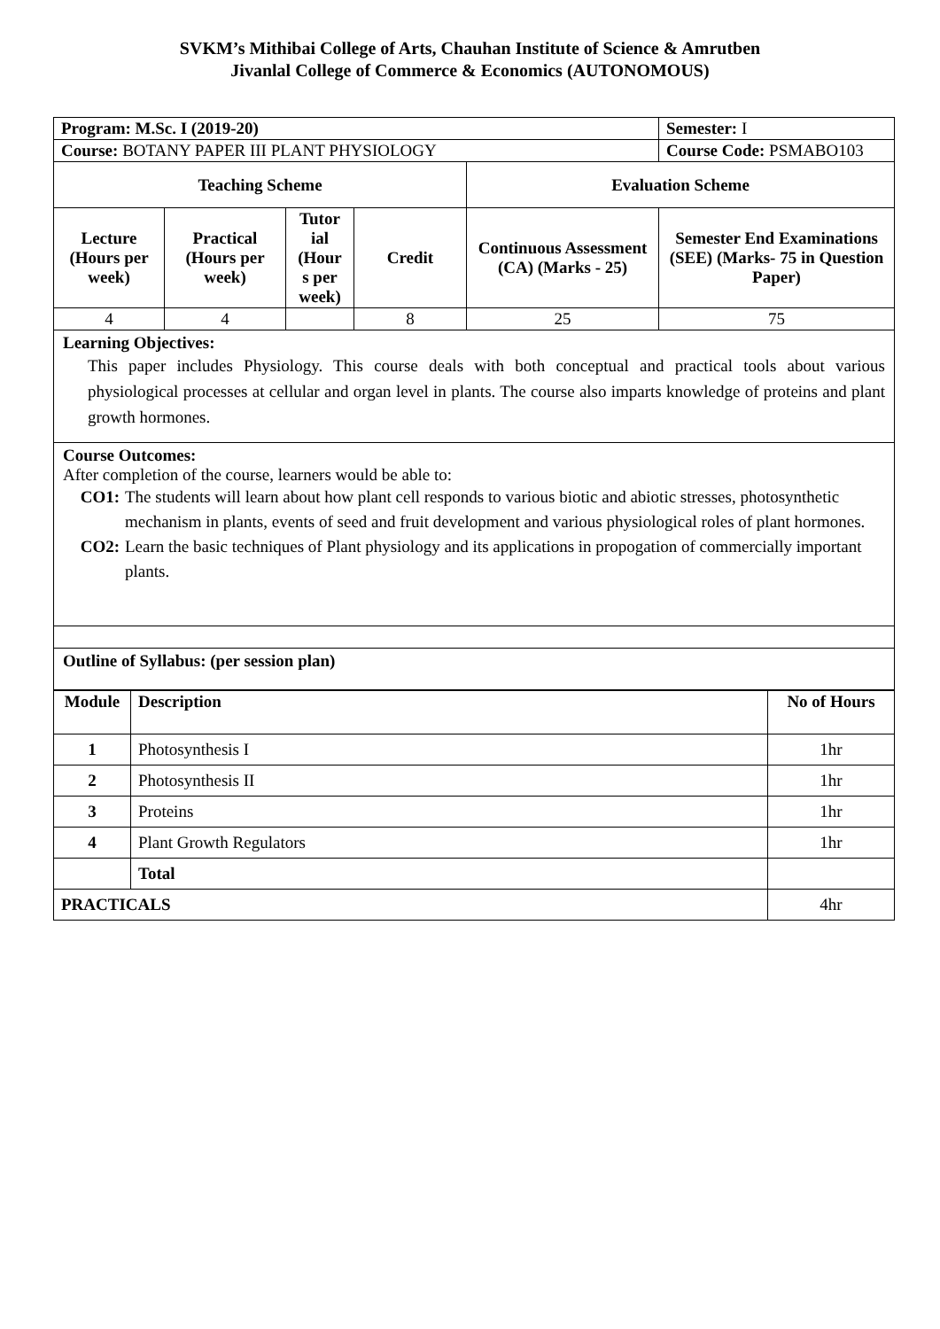SVKM’s Mithibai College of Arts, Chauhan Institute of Science & Amrutben
Jivanlal College of Commerce & Economics (AUTONOMOUS)
| Program: M.Sc. I (2019-20) | | | | | Semester: I |
| Course: BOTANY PAPER III PLANT PHYSIOLOGY | | | | | Course Code: PSMABO103 |
| Teaching Scheme | | | | Evaluation Scheme | |
| Lecture (Hours per week) | Practical (Hours per week) | Tutor ial (Hour s per week) | Credit | Continuous Assessment (CA) (Marks - 25) | Semester End Examinations (SEE) (Marks- 75 in Question Paper) |
| 4 | 4 | | 8 | 25 | 75 |
| Learning Objectives: This paper includes Physiology. This course deals with both conceptual and practical tools about various physiological processes at cellular and organ level in plants. The course also imparts knowledge of proteins and plant growth hormones. | | | | | |
| Course Outcomes: After completion of the course, learners would be able to: CO1: The students will learn about how plant cell responds to various biotic and abiotic stresses, photosynthetic mechanism in plants, events of seed and fruit development and various physiological roles of plant hormones. CO2: Learn the basic techniques of Plant physiology and its applications in propogation of commercially important plants. | | | | | |
| Outline of Syllabus: (per session plan) | | | | | |
| Module | Description | No of Hours |
| --- | --- | --- |
| 1 | Photosynthesis I | 1hr |
| 2 | Photosynthesis II | 1hr |
| 3 | Proteins | 1hr |
| 4 | Plant Growth Regulators | 1hr |
| | Total | |
| PRACTICALS | | 4hr |